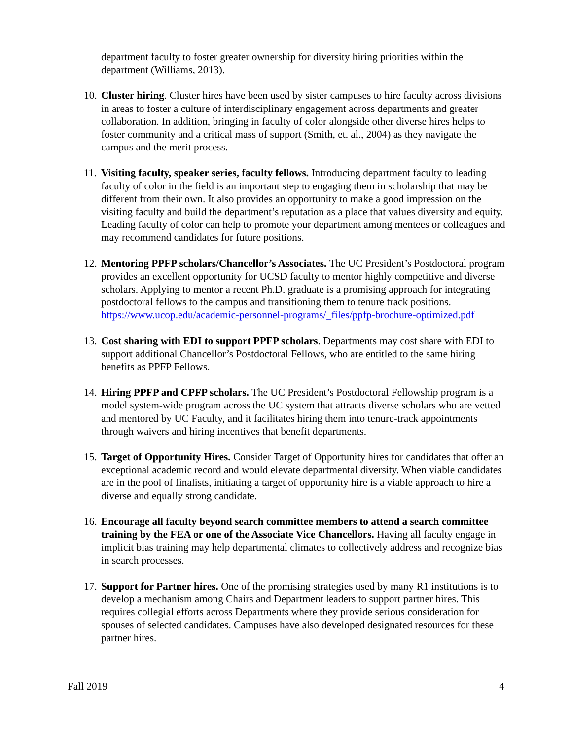department faculty to foster greater ownership for diversity hiring priorities within the department (Williams, 2013).
10. Cluster hiring. Cluster hires have been used by sister campuses to hire faculty across divisions in areas to foster a culture of interdisciplinary engagement across departments and greater collaboration. In addition, bringing in faculty of color alongside other diverse hires helps to foster community and a critical mass of support (Smith, et. al., 2004) as they navigate the campus and the merit process.
11. Visiting faculty, speaker series, faculty fellows. Introducing department faculty to leading faculty of color in the field is an important step to engaging them in scholarship that may be different from their own. It also provides an opportunity to make a good impression on the visiting faculty and build the department’s reputation as a place that values diversity and equity. Leading faculty of color can help to promote your department among mentees or colleagues and may recommend candidates for future positions.
12. Mentoring PPFP scholars/Chancellor’s Associates. The UC President’s Postdoctoral program provides an excellent opportunity for UCSD faculty to mentor highly competitive and diverse scholars. Applying to mentor a recent Ph.D. graduate is a promising approach for integrating postdoctoral fellows to the campus and transitioning them to tenure track positions. https://www.ucop.edu/academic-personnel-programs/_files/ppfp-brochure-optimized.pdf
13. Cost sharing with EDI to support PPFP scholars. Departments may cost share with EDI to support additional Chancellor’s Postdoctoral Fellows, who are entitled to the same hiring benefits as PPFP Fellows.
14. Hiring PPFP and CPFP scholars. The UC President’s Postdoctoral Fellowship program is a model system-wide program across the UC system that attracts diverse scholars who are vetted and mentored by UC Faculty, and it facilitates hiring them into tenure-track appointments through waivers and hiring incentives that benefit departments.
15. Target of Opportunity Hires. Consider Target of Opportunity hires for candidates that offer an exceptional academic record and would elevate departmental diversity. When viable candidates are in the pool of finalists, initiating a target of opportunity hire is a viable approach to hire a diverse and equally strong candidate.
16. Encourage all faculty beyond search committee members to attend a search committee training by the FEA or one of the Associate Vice Chancellors. Having all faculty engage in implicit bias training may help departmental climates to collectively address and recognize bias in search processes.
17. Support for Partner hires. One of the promising strategies used by many R1 institutions is to develop a mechanism among Chairs and Department leaders to support partner hires. This requires collegial efforts across Departments where they provide serious consideration for spouses of selected candidates. Campuses have also developed designated resources for these partner hires.
Fall 2019 4